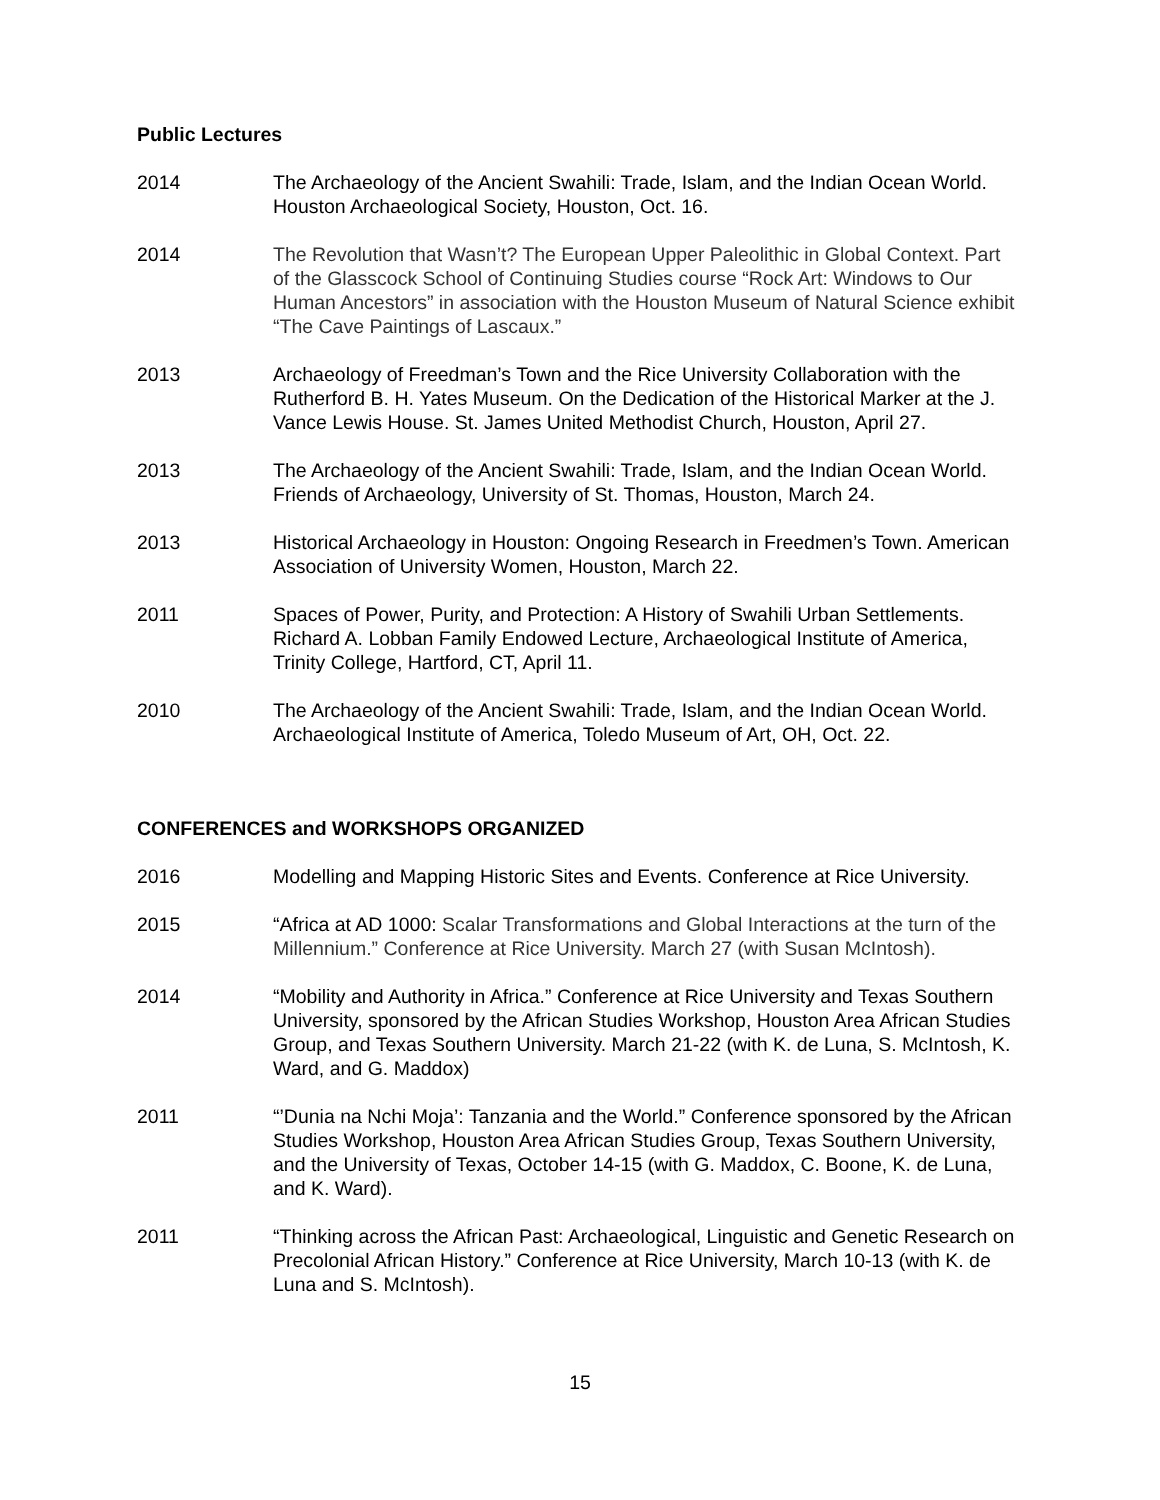Public Lectures
2014 The Archaeology of the Ancient Swahili: Trade, Islam, and the Indian Ocean World. Houston Archaeological Society, Houston, Oct. 16.
2014 The Revolution that Wasn’t? The European Upper Paleolithic in Global Context. Part of the Glasscock School of Continuing Studies course “Rock Art: Windows to Our Human Ancestors” in association with the Houston Museum of Natural Science exhibit “The Cave Paintings of Lascaux.”
2013 Archaeology of Freedman’s Town and the Rice University Collaboration with the Rutherford B. H. Yates Museum. On the Dedication of the Historical Marker at the J. Vance Lewis House. St. James United Methodist Church, Houston, April 27.
2013 The Archaeology of the Ancient Swahili: Trade, Islam, and the Indian Ocean World. Friends of Archaeology, University of St. Thomas, Houston, March 24.
2013 Historical Archaeology in Houston: Ongoing Research in Freedmen’s Town. American Association of University Women, Houston, March 22.
2011 Spaces of Power, Purity, and Protection: A History of Swahili Urban Settlements. Richard A. Lobban Family Endowed Lecture, Archaeological Institute of America, Trinity College, Hartford, CT, April 11.
2010 The Archaeology of the Ancient Swahili: Trade, Islam, and the Indian Ocean World. Archaeological Institute of America, Toledo Museum of Art, OH, Oct. 22.
CONFERENCES and WORKSHOPS ORGANIZED
2016 Modelling and Mapping Historic Sites and Events. Conference at Rice University.
2015 “Africa at AD 1000: Scalar Transformations and Global Interactions at the turn of the Millennium.” Conference at Rice University. March 27 (with Susan McIntosh).
2014 “Mobility and Authority in Africa.” Conference at Rice University and Texas Southern University, sponsored by the African Studies Workshop, Houston Area African Studies Group, and Texas Southern University. March 21-22 (with K. de Luna, S. McIntosh, K. Ward, and G. Maddox)
2011 “’Dunia na Nchi Moja’: Tanzania and the World.” Conference sponsored by the African Studies Workshop, Houston Area African Studies Group, Texas Southern University, and the University of Texas, October 14-15 (with G. Maddox, C. Boone, K. de Luna, and K. Ward).
2011 “Thinking across the African Past: Archaeological, Linguistic and Genetic Research on Precolonial African History.” Conference at Rice University, March 10-13 (with K. de Luna and S. McIntosh).
15